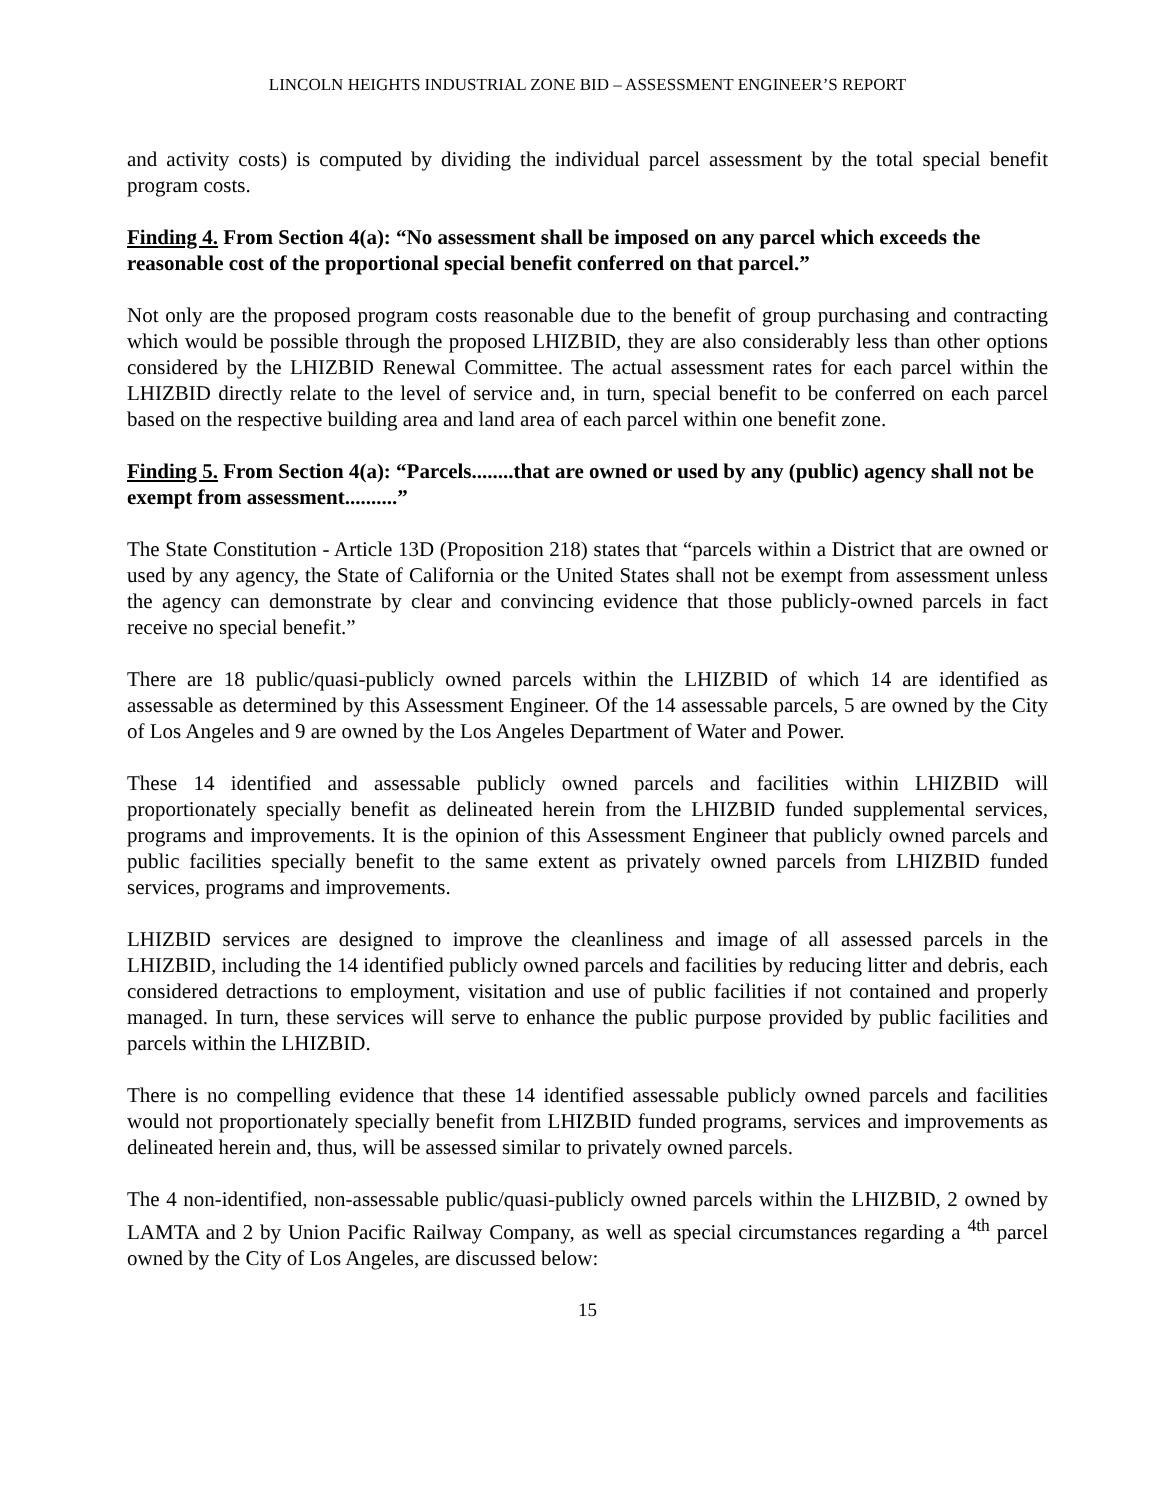LINCOLN HEIGHTS INDUSTRIAL ZONE BID – ASSESSMENT ENGINEER’S REPORT
and activity costs) is computed by dividing the individual parcel assessment by the total special benefit program costs.
Finding 4. From Section 4(a): “No assessment shall be imposed on any parcel which exceeds the reasonable cost of the proportional special benefit conferred on that parcel.”
Not only are the proposed program costs reasonable due to the benefit of group purchasing and contracting which would be possible through the proposed LHIZBID, they are also considerably less than other options considered by the LHIZBID Renewal Committee. The actual assessment rates for each parcel within the LHIZBID directly relate to the level of service and, in turn, special benefit to be conferred on each parcel based on the respective building area and land area of each parcel within one benefit zone.
Finding 5. From Section 4(a): “Parcels........that are owned or used by any (public) agency shall not be exempt from assessment..........”
The State Constitution - Article 13D (Proposition 218) states that “parcels within a District that are owned or used by any agency, the State of California or the United States shall not be exempt from assessment unless the agency can demonstrate by clear and convincing evidence that those publicly-owned parcels in fact receive no special benefit.”
There are 18 public/quasi-publicly owned parcels within the LHIZBID of which 14 are identified as assessable as determined by this Assessment Engineer. Of the 14 assessable parcels, 5 are owned by the City of Los Angeles and 9 are owned by the Los Angeles Department of Water and Power.
These 14 identified and assessable publicly owned parcels and facilities within LHIZBID will proportionately specially benefit as delineated herein from the LHIZBID funded supplemental services, programs and improvements. It is the opinion of this Assessment Engineer that publicly owned parcels and public facilities specially benefit to the same extent as privately owned parcels from LHIZBID funded services, programs and improvements.
LHIZBID services are designed to improve the cleanliness and image of all assessed parcels in the LHIZBID, including the 14 identified publicly owned parcels and facilities by reducing litter and debris, each considered detractions to employment, visitation and use of public facilities if not contained and properly managed. In turn, these services will serve to enhance the public purpose provided by public facilities and parcels within the LHIZBID.
There is no compelling evidence that these 14 identified assessable publicly owned parcels and facilities would not proportionately specially benefit from LHIZBID funded programs, services and improvements as delineated herein and, thus, will be assessed similar to privately owned parcels.
The 4 non-identified, non-assessable public/quasi-publicly owned parcels within the LHIZBID, 2 owned by LAMTA and 2 by Union Pacific Railway Company, as well as special circumstances regarding a <sup>4th</sup> parcel owned by the City of Los Angeles, are discussed below:
15